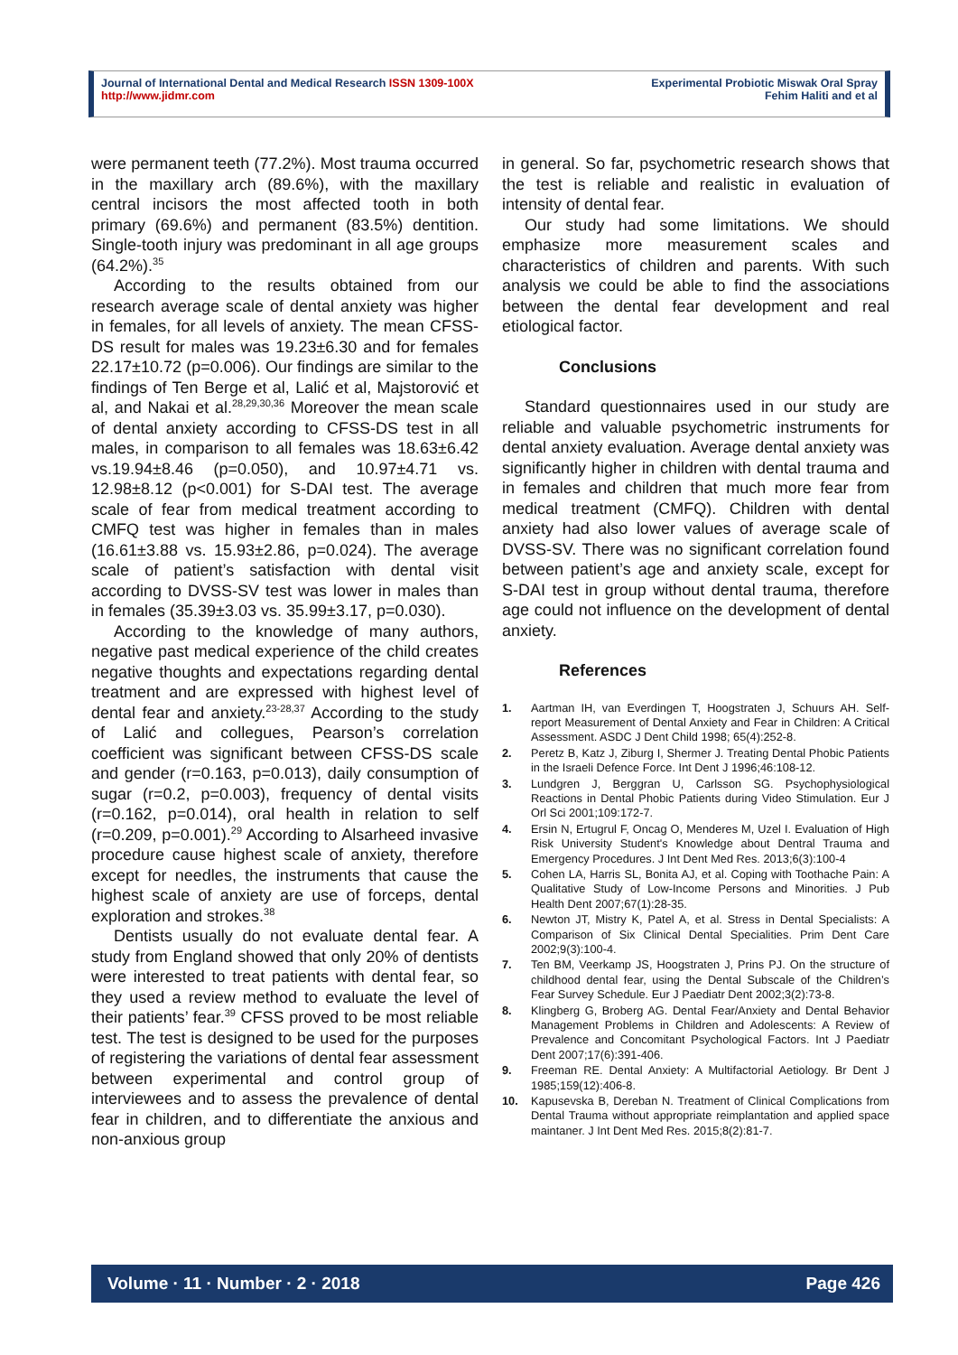Journal of International Dental and Medical Research ISSN 1309-100X
http://www.jidmr.com
Experimental Probiotic Miswak Oral Spray
Fehim Haliti and et al
were permanent teeth (77.2%). Most trauma occurred in the maxillary arch (89.6%), with the maxillary central incisors the most affected tooth in both primary (69.6%) and permanent (83.5%) dentition. Single-tooth injury was predominant in all age groups (64.2%).<sup>35</sup>
According to the results obtained from our research average scale of dental anxiety was higher in females, for all levels of anxiety. The mean CFSS-DS result for males was 19.23±6.30 and for females 22.17±10.72 (p=0.006). Our findings are similar to the findings of Ten Berge et al, Lalić et al, Majstorović et al, and Nakai et al.<sup>28,29,30,36</sup> Moreover the mean scale of dental anxiety according to CFSS-DS test in all males, in comparison to all females was 18.63±6.42 vs.19.94±8.46 (p=0.050), and 10.97±4.71 vs. 12.98±8.12 (p<0.001) for S-DAI test. The average scale of fear from medical treatment according to CMFQ test was higher in females than in males (16.61±3.88 vs. 15.93±2.86, p=0.024). The average scale of patient’s satisfaction with dental visit according to DVSS-SV test was lower in males than in females (35.39±3.03 vs. 35.99±3.17, p=0.030).
According to the knowledge of many authors, negative past medical experience of the child creates negative thoughts and expectations regarding dental treatment and are expressed with highest level of dental fear and anxiety.<sup>23-28,37</sup> According to the study of Lalić and collegues, Pearson’s correlation coefficient was significant between CFSS-DS scale and gender (r=0.163, p=0.013), daily consumption of sugar (r=0.2, p=0.003), frequency of dental visits (r=0.162, p=0.014), oral health in relation to self (r=0.209, p=0.001).<sup>29</sup> According to Alsarheed invasive procedure cause highest scale of anxiety, therefore except for needles, the instruments that cause the highest scale of anxiety are use of forceps, dental exploration and strokes.<sup>38</sup>
Dentists usually do not evaluate dental fear. A study from England showed that only 20% of dentists were interested to treat patients with dental fear, so they used a review method to evaluate the level of their patients’ fear.<sup>39</sup> CFSS proved to be most reliable test. The test is designed to be used for the purposes of registering the variations of dental fear assessment between experimental and control group of interviewees and to assess the prevalence of dental fear in children, and to differentiate the anxious and non-anxious group
in general. So far, psychometric research shows that the test is reliable and realistic in evaluation of intensity of dental fear.
Our study had some limitations. We should emphasize more measurement scales and characteristics of children and parents. With such analysis we could be able to find the associations between the dental fear development and real etiological factor.
Conclusions
Standard questionnaires used in our study are reliable and valuable psychometric instruments for dental anxiety evaluation. Average dental anxiety was significantly higher in children with dental trauma and in females and children that much more fear from medical treatment (CMFQ). Children with dental anxiety had also lower values of average scale of DVSS-SV. There was no significant correlation found between patient’s age and anxiety scale, except for S-DAI test in group without dental trauma, therefore age could not influence on the development of dental anxiety.
References
1. Aartman IH, van Everdingen T, Hoogstraten J, Schuurs AH. Self-report Measurement of Dental Anxiety and Fear in Children: A Critical Assessment. ASDC J Dent Child 1998; 65(4):252-8.
2. Peretz B, Katz J, Ziburg I, Shermer J. Treating Dental Phobic Patients in the Israeli Defence Force. Int Dent J 1996;46:108-12.
3. Lundgren J, Berggran U, Carlsson SG. Psychophysiological Reactions in Dental Phobic Patients during Video Stimulation. Eur J Orl Sci 2001;109:172-7.
4. Ersin N, Ertugrul F, Oncag O, Menderes M, Uzel I. Evaluation of High Risk University Student's Knowledge about Dentral Trauma and Emergency Procedures. J Int Dent Med Res. 2013;6(3):100-4
5. Cohen LA, Harris SL, Bonita AJ, et al. Coping with Toothache Pain: A Qualitative Study of Low-Income Persons and Minorities. J Pub Health Dent 2007;67(1):28-35.
6. Newton JT, Mistry K, Patel A, et al. Stress in Dental Specialists: A Comparison of Six Clinical Dental Specialities. Prim Dent Care 2002;9(3):100-4.
7. Ten BM, Veerkamp JS, Hoogstraten J, Prins PJ. On the structure of childhood dental fear, using the Dental Subscale of the Children’s Fear Survey Schedule. Eur J Paediatr Dent 2002;3(2):73-8.
8. Klingberg G, Broberg AG. Dental Fear/Anxiety and Dental Behavior Management Problems in Children and Adolescents: A Review of Prevalence and Concomitant Psychological Factors. Int J Paediatr Dent 2007;17(6):391-406.
9. Freeman RE. Dental Anxiety: A Multifactorial Aetiology. Br Dent J 1985;159(12):406-8.
10. Kapusevska B, Dereban N. Treatment of Clinical Complications from Dental Trauma without appropriate reimplantation and applied space maintaner. J Int Dent Med Res. 2015;8(2):81-7.
Volume · 11 · Number · 2 · 2018 Page 426